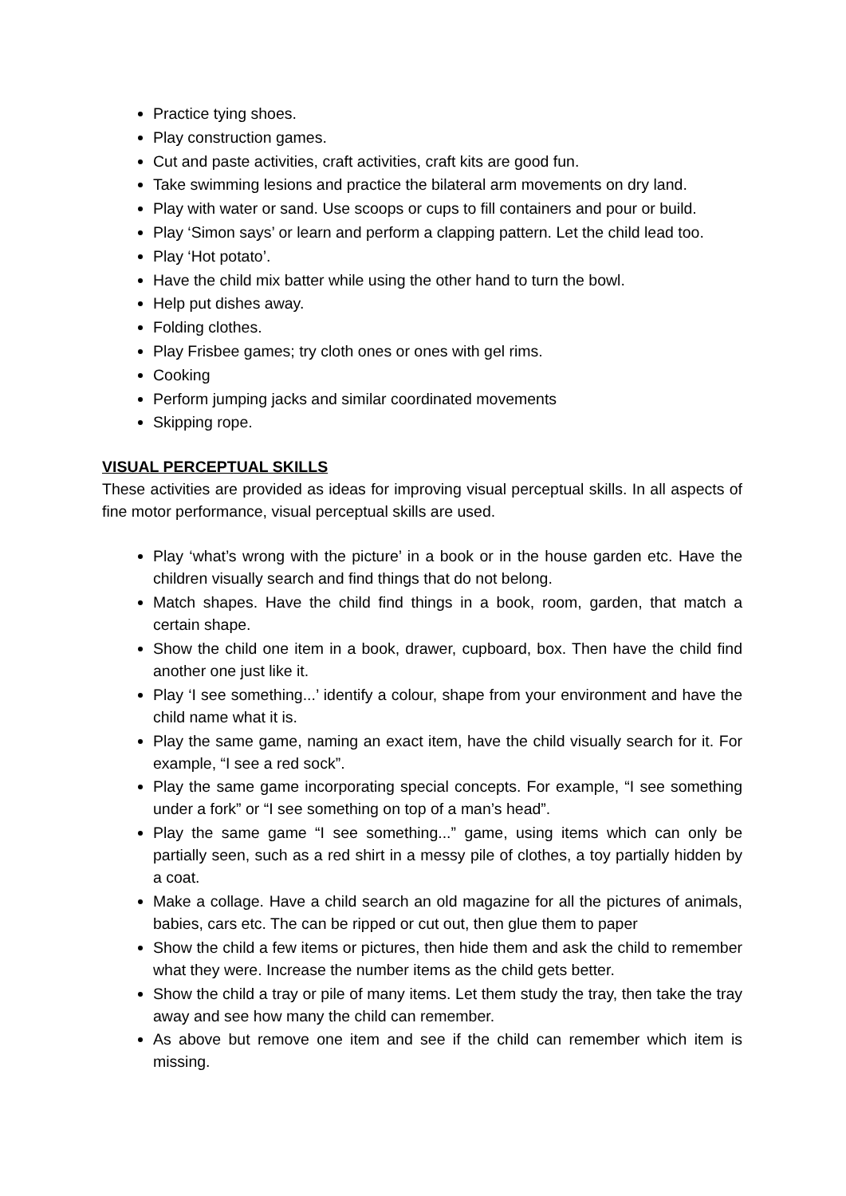Practice tying shoes.
Play construction games.
Cut and paste activities, craft activities, craft kits are good fun.
Take swimming lesions and practice the bilateral arm movements on dry land.
Play with water or sand. Use scoops or cups to fill containers and pour or build.
Play ‘Simon says’ or learn and perform a clapping pattern. Let the child lead too.
Play ‘Hot potato’.
Have the child mix batter while using the other hand to turn the bowl.
Help put dishes away.
Folding clothes.
Play Frisbee games; try cloth ones or ones with gel rims.
Cooking
Perform jumping jacks and similar coordinated movements
Skipping rope.
VISUAL PERCEPTUAL SKILLS
These activities are provided as ideas for improving visual perceptual skills. In all aspects of fine motor performance, visual perceptual skills are used.
Play ‘what’s wrong with the picture’ in a book or in the house garden etc. Have the children visually search and find things that do not belong.
Match shapes. Have the child find things in a book, room, garden, that match a certain shape.
Show the child one item in a book, drawer, cupboard, box. Then have the child find another one just like it.
Play ‘I see something...’ identify a colour, shape from your environment and have the child name what it is.
Play the same game, naming an exact item, have the child visually search for it. For example, “I see a red sock”.
Play the same game incorporating special concepts. For example, “I see something under a fork” or “I see something on top of a man’s head”.
Play the same game “I see something...” game, using items which can only be partially seen, such as a red shirt in a messy pile of clothes, a toy partially hidden by a coat.
Make a collage. Have a child search an old magazine for all the pictures of animals, babies, cars etc. The can be ripped or cut out, then glue them to paper
Show the child a few items or pictures, then hide them and ask the child to remember what they were. Increase the number items as the child gets better.
Show the child a tray or pile of many items. Let them study the tray, then take the tray away and see how many the child can remember.
As above but remove one item and see if the child can remember which item is missing.